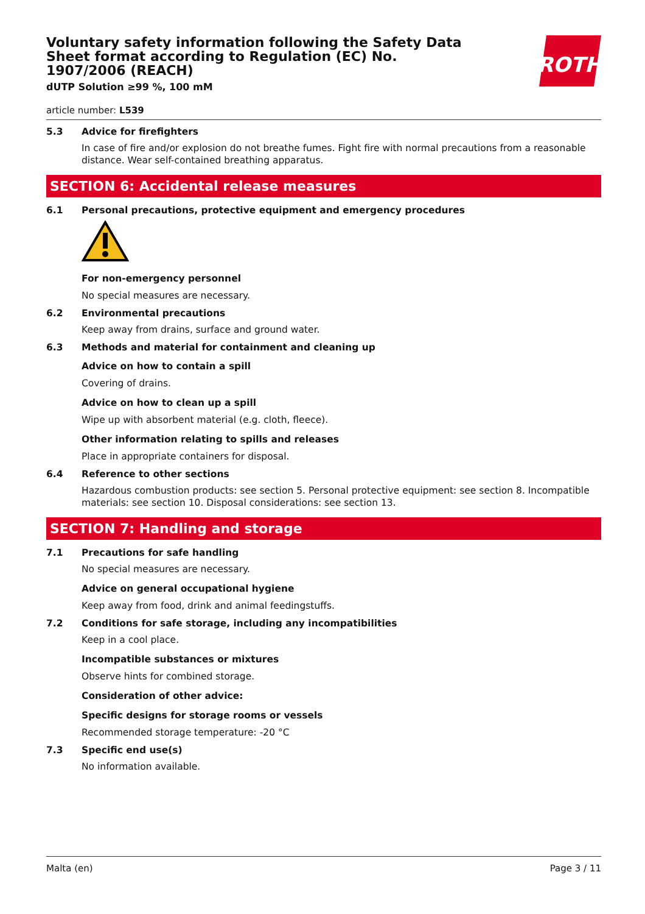Voluntary safety information following the Safety Data Sheet format according to Regulation (EC) No. 1907/2006 (REACH)
dUTP Solution ≥99 %, 100 mM
ROTH
article number: L539
5.3 Advice for firefighters
In case of fire and/or explosion do not breathe fumes. Fight fire with normal precautions from a reasonable distance. Wear self-contained breathing apparatus.
SECTION 6: Accidental release measures
6.1 Personal precautions, protective equipment and emergency procedures
For non-emergency personnel
No special measures are necessary.
6.2 Environmental precautions
Keep away from drains, surface and ground water.
6.3 Methods and material for containment and cleaning up
Advice on how to contain a spill
Covering of drains.
Advice on how to clean up a spill
Wipe up with absorbent material (e.g. cloth, fleece).
Other information relating to spills and releases
Place in appropriate containers for disposal.
6.4 Reference to other sections
Hazardous combustion products: see section 5. Personal protective equipment: see section 8. Incompatible materials: see section 10. Disposal considerations: see section 13.
SECTION 7: Handling and storage
7.1 Precautions for safe handling
No special measures are necessary.
Advice on general occupational hygiene
Keep away from food, drink and animal feedingstuffs.
7.2 Conditions for safe storage, including any incompatibilities
Keep in a cool place.
Incompatible substances or mixtures
Observe hints for combined storage.
Consideration of other advice:
Specific designs for storage rooms or vessels
Recommended storage temperature: -20 °C
7.3 Specific end use(s)
No information available.
Malta (en) Page 3 / 11